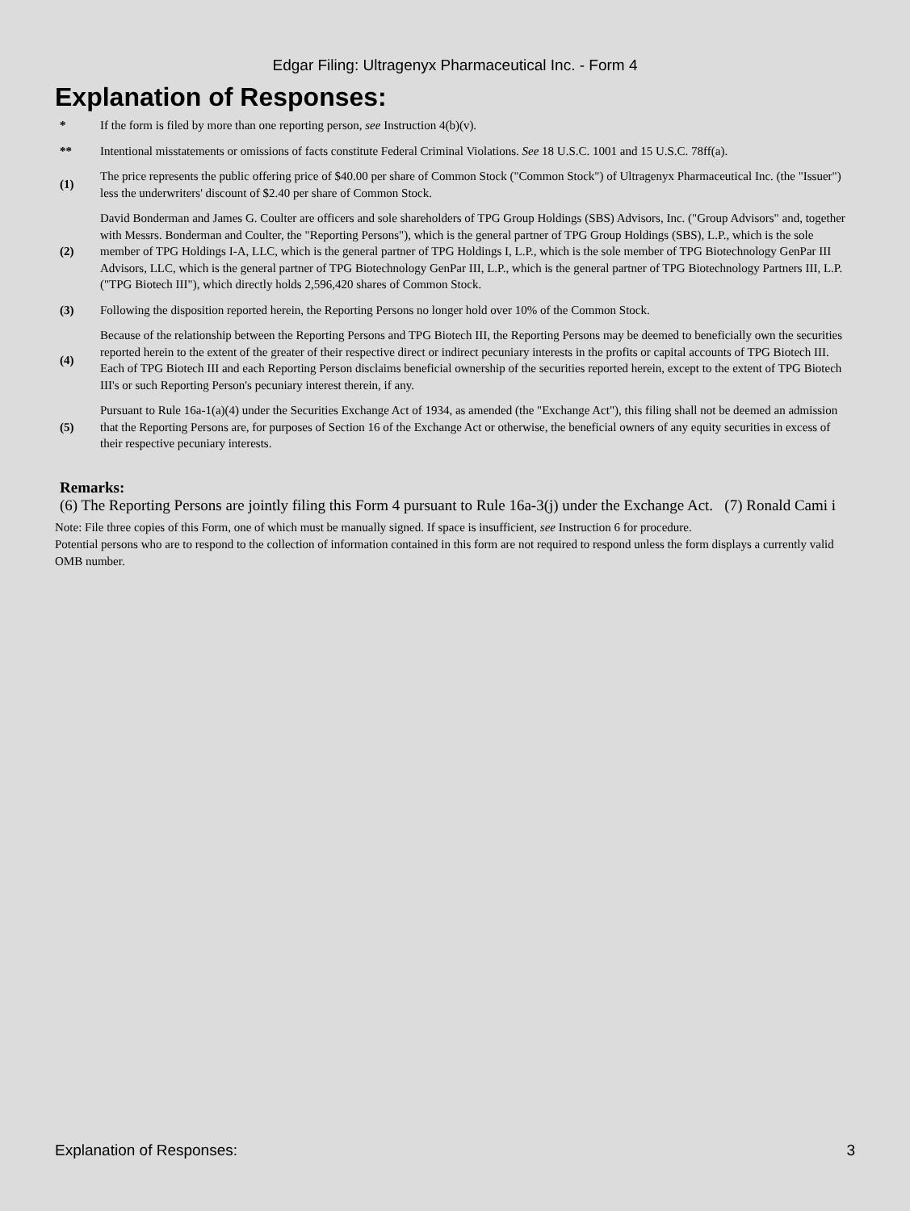Edgar Filing: Ultragenyx Pharmaceutical Inc. - Form 4
Explanation of Responses:
| * | If the form is filed by more than one reporting person, see Instruction 4(b)(v). |
| ** | Intentional misstatements or omissions of facts constitute Federal Criminal Violations. See 18 U.S.C. 1001 and 15 U.S.C. 78ff(a). |
| (1) | The price represents the public offering price of $40.00 per share of Common Stock ("Common Stock") of Ultragenyx Pharmaceutical Inc. (the "Issuer") less the underwriters' discount of $2.40 per share of Common Stock. |
| (2) | David Bonderman and James G. Coulter are officers and sole shareholders of TPG Group Holdings (SBS) Advisors, Inc. ("Group Advisors" and, together with Messrs. Bonderman and Coulter, the "Reporting Persons"), which is the general partner of TPG Group Holdings (SBS), L.P., which is the sole member of TPG Holdings I-A, LLC, which is the general partner of TPG Holdings I, L.P., which is the sole member of TPG Biotechnology GenPar III Advisors, LLC, which is the general partner of TPG Biotechnology GenPar III, L.P., which is the general partner of TPG Biotechnology Partners III, L.P. ("TPG Biotech III"), which directly holds 2,596,420 shares of Common Stock. |
| (3) | Following the disposition reported herein, the Reporting Persons no longer hold over 10% of the Common Stock. |
| (4) | Because of the relationship between the Reporting Persons and TPG Biotech III, the Reporting Persons may be deemed to beneficially own the securities reported herein to the extent of the greater of their respective direct or indirect pecuniary interests in the profits or capital accounts of TPG Biotech III. Each of TPG Biotech III and each Reporting Person disclaims beneficial ownership of the securities reported herein, except to the extent of TPG Biotech III's or such Reporting Person's pecuniary interest therein, if any. |
| (5) | Pursuant to Rule 16a-1(a)(4) under the Securities Exchange Act of 1934, as amended (the "Exchange Act"), this filing shall not be deemed an admission that the Reporting Persons are, for purposes of Section 16 of the Exchange Act or otherwise, the beneficial owners of any equity securities in excess of their respective pecuniary interests. |
Remarks:
(6) The Reporting Persons are jointly filing this Form 4 pursuant to Rule 16a-3(j) under the Exchange Act. (7) Ronald Cami i
Note: File three copies of this Form, one of which must be manually signed. If space is insufficient, see Instruction 6 for procedure.
Potential persons who are to respond to the collection of information contained in this form are not required to respond unless the form displays a currently valid OMB number.
Explanation of Responses: 3